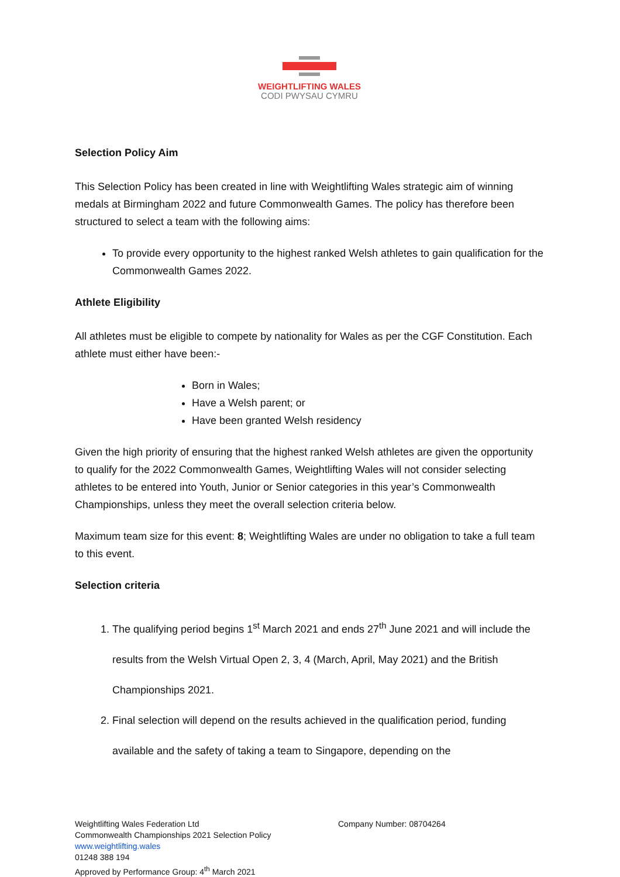WEIGHTLIFTING WALES
CODI PWYSAU CYMRU
Selection Policy Aim
This Selection Policy has been created in line with Weightlifting Wales strategic aim of winning medals at Birmingham 2022 and future Commonwealth Games. The policy has therefore been structured to select a team with the following aims:
To provide every opportunity to the highest ranked Welsh athletes to gain qualification for the Commonwealth Games 2022.
Athlete Eligibility
All athletes must be eligible to compete by nationality for Wales as per the CGF Constitution. Each athlete must either have been:-
Born in Wales;
Have a Welsh parent; or
Have been granted Welsh residency
Given the high priority of ensuring that the highest ranked Welsh athletes are given the opportunity to qualify for the 2022 Commonwealth Games, Weightlifting Wales will not consider selecting athletes to be entered into Youth, Junior or Senior categories in this year’s Commonwealth Championships, unless they meet the overall selection criteria below.
Maximum team size for this event: 8; Weightlifting Wales are under no obligation to take a full team to this event.
Selection criteria
1. The qualifying period begins 1<sup>st</sup> March 2021 and ends 27<sup>th</sup> June 2021 and will include the results from the Welsh Virtual Open 2, 3, 4 (March, April, May 2021) and the British Championships 2021.
2. Final selection will depend on the results achieved in the qualification period, funding available and the safety of taking a team to Singapore, depending on the
Weightlifting Wales Federation Ltd
Commonwealth Championships 2021 Selection Policy
www.weightlifting.wales
01248 388 194
Approved by Performance Group: 4<sup>th</sup> March 2021
Company Number: 08704264